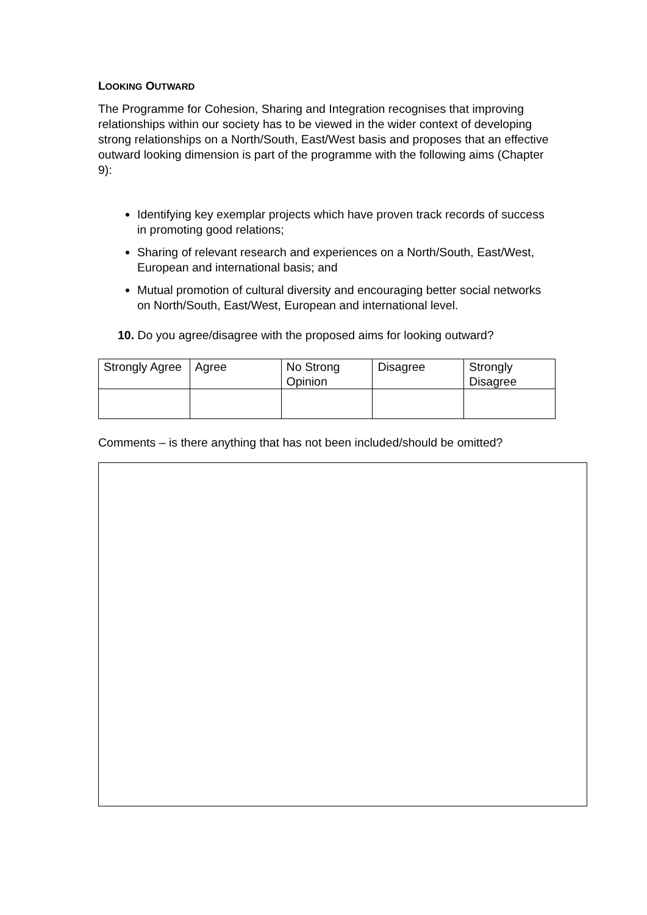LOOKING OUTWARD
The Programme for Cohesion, Sharing and Integration recognises that improving relationships within our society has to be viewed in the wider context of developing strong relationships on a North/South, East/West basis and proposes that an effective outward looking dimension is part of the programme with the following aims (Chapter 9):
Identifying key exemplar projects which have proven track records of success in promoting good relations;
Sharing of relevant research and experiences on a North/South, East/West, European and international basis; and
Mutual promotion of cultural diversity and encouraging better social networks on North/South, East/West, European and international level.
10. Do you agree/disagree with the proposed aims for looking outward?
| Strongly Agree | Agree | No Strong Opinion | Disagree | Strongly Disagree |
Comments – is there anything that has not been included/should be omitted?